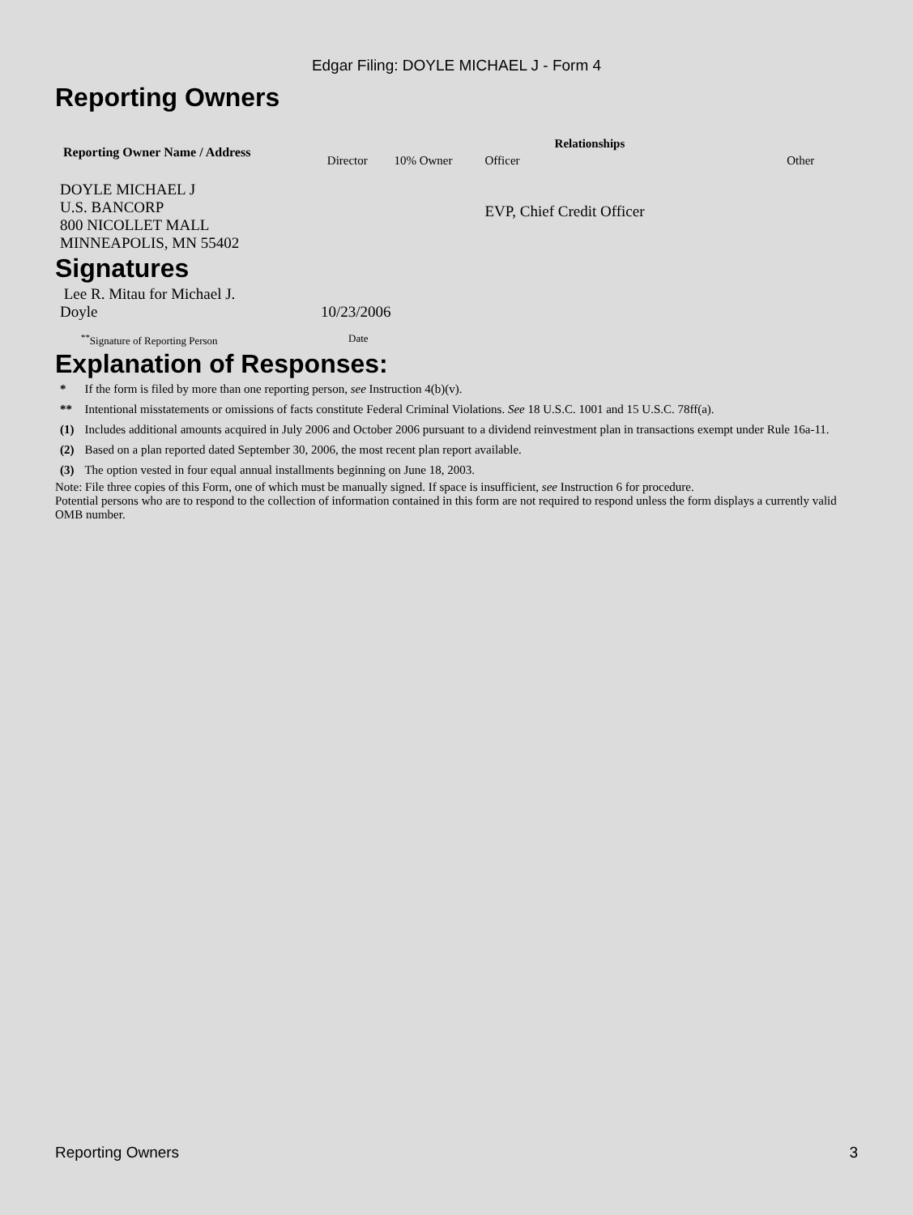Edgar Filing: DOYLE MICHAEL J - Form 4
Reporting Owners
| Reporting Owner Name / Address | Relationships | | | |
| --- | --- | --- | --- | --- |
| | Director | 10% Owner | Officer | Other |
| DOYLE MICHAEL J U.S. BANCORP 800 NICOLLET MALL MINNEAPOLIS, MN 55402 | | | EVP, Chief Credit Officer | |
Signatures
| Lee R. Mitau for Michael J. Doyle | 10/23/2006 |
| <sup>**</sup> Signature of Reporting Person | Date |
Explanation of Responses:
| * | If the form is filed by more than one reporting person, see Instruction 4(b)(v). |
| ** | Intentional misstatements or omissions of facts constitute Federal Criminal Violations. See 18 U.S.C. 1001 and 15 U.S.C. 78ff(a). |
| (1) | Includes additional amounts acquired in July 2006 and October 2006 pursuant to a dividend reinvestment plan in transactions exempt under Rule 16a-11. |
| (2) | Based on a plan reported dated September 30, 2006, the most recent plan report available. |
| (3) | The option vested in four equal annual installments beginning on June 18, 2003. |
Note: File three copies of this Form, one of which must be manually signed. If space is insufficient, see Instruction 6 for procedure.
Potential persons who are to respond to the collection of information contained in this form are not required to respond unless the form displays a currently valid OMB number.
Reporting Owners 3